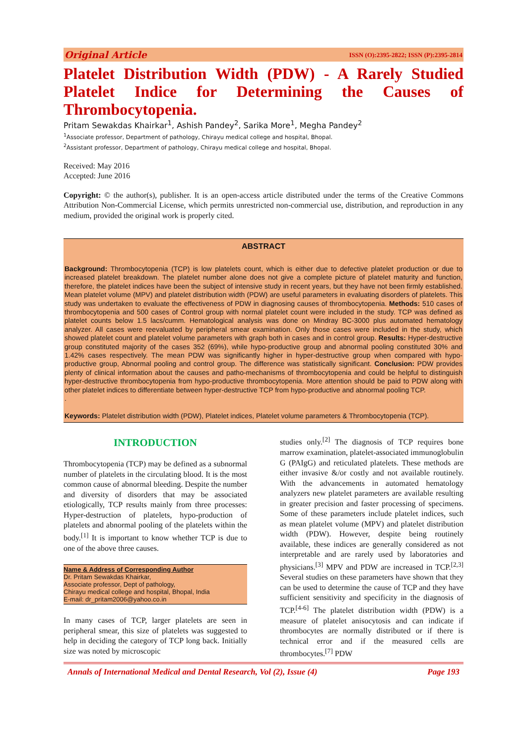Original Article ISSN (O):2395-2822; ISSN (P):2395-2814
Platelet Distribution Width (PDW) - A Rarely Studied Platelet Indice for Determining the Causes of Thrombocytopenia.
Pritam Sewakdas Khairkar<sup>1</sup>, Ashish Pandey<sup>2</sup>, Sarika More<sup>1</sup>, Megha Pandey<sup>2</sup>
<sup>1</sup> Associate professor, Department of pathology, Chirayu medical college and hospital, Bhopal.
<sup>2</sup> Assistant professor, Department of pathology, Chirayu medical college and hospital, Bhopal.
Received: May 2016
Accepted: June 2016
Copyright: © the author(s), publisher. It is an open-access article distributed under the terms of the Creative Commons Attribution Non-Commercial License, which permits unrestricted non-commercial use, distribution, and reproduction in any medium, provided the original work is properly cited.
ABSTRACT
Background: Thrombocytopenia (TCP) is low platelets count, which is either due to defective platelet production or due to increased platelet breakdown. The platelet number alone does not give a complete picture of platelet maturity and function, therefore, the platelet indices have been the subject of intensive study in recent years, but they have not been firmly established. Mean platelet volume (MPV) and platelet distribution width (PDW) are useful parameters in evaluating disorders of platelets. This study was undertaken to evaluate the effectiveness of PDW in diagnosing causes of thrombocytopenia. Methods: 510 cases of thrombocytopenia and 500 cases of Control group with normal platelet count were included in the study. TCP was defined as platelet counts below 1.5 lacs/cumm. Hematological analysis was done on Mindray BC-3000 plus automated hematology analyzer. All cases were reevaluated by peripheral smear examination. Only those cases were included in the study, which showed platelet count and platelet volume parameters with graph both in cases and in control group. Results: Hyper-destructive group constituted majority of the cases 352 (69%), while hypo-productive group and abnormal pooling constituted 30% and 1.42% cases respectively. The mean PDW was significantly higher in hyper-destructive group when compared with hypo-productive group, Abnormal pooling and control group. The difference was statistically significant. Conclusion: PDW provides plenty of clinical information about the causes and patho-mechanisms of thrombocytopenia and could be helpful to distinguish hyper-destructive thrombocytopenia from hypo-productive thrombocytopenia. More attention should be paid to PDW along with other platelet indices to differentiate between hyper-destructive TCP from hypo-productive and abnormal pooling TCP.
.
Keywords: Platelet distribution width (PDW), Platelet indices, Platelet volume parameters & Thrombocytopenia (TCP).
INTRODUCTION
Thrombocytopenia (TCP) may be defined as a subnormal number of platelets in the circulating blood. It is the most common cause of abnormal bleeding. Despite the number and diversity of disorders that may be associated etiologically, TCP results mainly from three processes: Hyper-destruction of platelets, hypo-production of platelets and abnormal pooling of the platelets within the body.<sup>[1]</sup> It is important to know whether TCP is due to one of the above three causes.
Name & Address of Corresponding Author
Dr. Pritam Sewakdas Khairkar,
Associate professor, Dept of pathology,
Chirayu medical college and hospital, Bhopal, India
E-mail: dr_pritam2006@yahoo.co.in
In many cases of TCP, larger platelets are seen in peripheral smear, this size of platelets was suggested to help in deciding the category of TCP long back. Initially size was noted by microscopic
studies only.<sup>[2]</sup> The diagnosis of TCP requires bone marrow examination, platelet-associated immunoglobulin G (PAIgG) and reticulated platelets. These methods are either invasive &/or costly and not available routinely. With the advancements in automated hematology analyzers new platelet parameters are available resulting in greater precision and faster processing of specimens. Some of these parameters include platelet indices, such as mean platelet volume (MPV) and platelet distribution width (PDW). However, despite being routinely available, these indices are generally considered as not interpretable and are rarely used by laboratories and physicians.<sup>[3]</sup> MPV and PDW are increased in TCP.<sup>[2,3]</sup> Several studies on these parameters have shown that they can be used to determine the cause of TCP and they have sufficient sensitivity and specificity in the diagnosis of TCP.<sup>[4-6]</sup> The platelet distribution width (PDW) is a measure of platelet anisocytosis and can indicate if thrombocytes are normally distributed or if there is technical error and if the measured cells are thrombocytes.<sup>[7]</sup> PDW
Annals of International Medical and Dental Research, Vol (2), Issue (4) Page 193